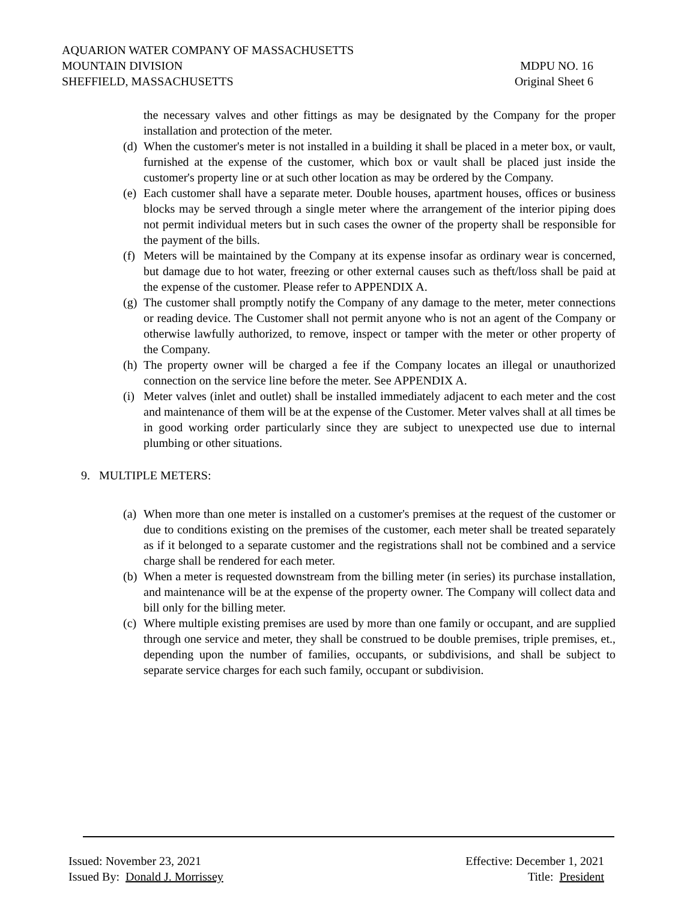AQUARION WATER COMPANY OF MASSACHUSETTS
MOUNTAIN DIVISION MDPU NO. 16
SHEFFIELD, MASSACHUSETTS Original Sheet 6
the necessary valves and other fittings as may be designated by the Company for the proper installation and protection of the meter.
(d) When the customer's meter is not installed in a building it shall be placed in a meter box, or vault, furnished at the expense of the customer, which box or vault shall be placed just inside the customer's property line or at such other location as may be ordered by the Company.
(e) Each customer shall have a separate meter. Double houses, apartment houses, offices or business blocks may be served through a single meter where the arrangement of the interior piping does not permit individual meters but in such cases the owner of the property shall be responsible for the payment of the bills.
(f) Meters will be maintained by the Company at its expense insofar as ordinary wear is concerned, but damage due to hot water, freezing or other external causes such as theft/loss shall be paid at the expense of the customer. Please refer to APPENDIX A.
(g) The customer shall promptly notify the Company of any damage to the meter, meter connections or reading device. The Customer shall not permit anyone who is not an agent of the Company or otherwise lawfully authorized, to remove, inspect or tamper with the meter or other property of the Company.
(h) The property owner will be charged a fee if the Company locates an illegal or unauthorized connection on the service line before the meter. See APPENDIX A.
(i) Meter valves (inlet and outlet) shall be installed immediately adjacent to each meter and the cost and maintenance of them will be at the expense of the Customer. Meter valves shall at all times be in good working order particularly since they are subject to unexpected use due to internal plumbing or other situations.
9. MULTIPLE METERS:
(a) When more than one meter is installed on a customer's premises at the request of the customer or due to conditions existing on the premises of the customer, each meter shall be treated separately as if it belonged to a separate customer and the registrations shall not be combined and a service charge shall be rendered for each meter.
(b) When a meter is requested downstream from the billing meter (in series) its purchase installation, and maintenance will be at the expense of the property owner. The Company will collect data and bill only for the billing meter.
(c) Where multiple existing premises are used by more than one family or occupant, and are supplied through one service and meter, they shall be construed to be double premises, triple premises, et., depending upon the number of families, occupants, or subdivisions, and shall be subject to separate service charges for each such family, occupant or subdivision.
Issued: November 23, 2021 Effective: December 1, 2021
Issued By: Donald J. Morrissey Title: President